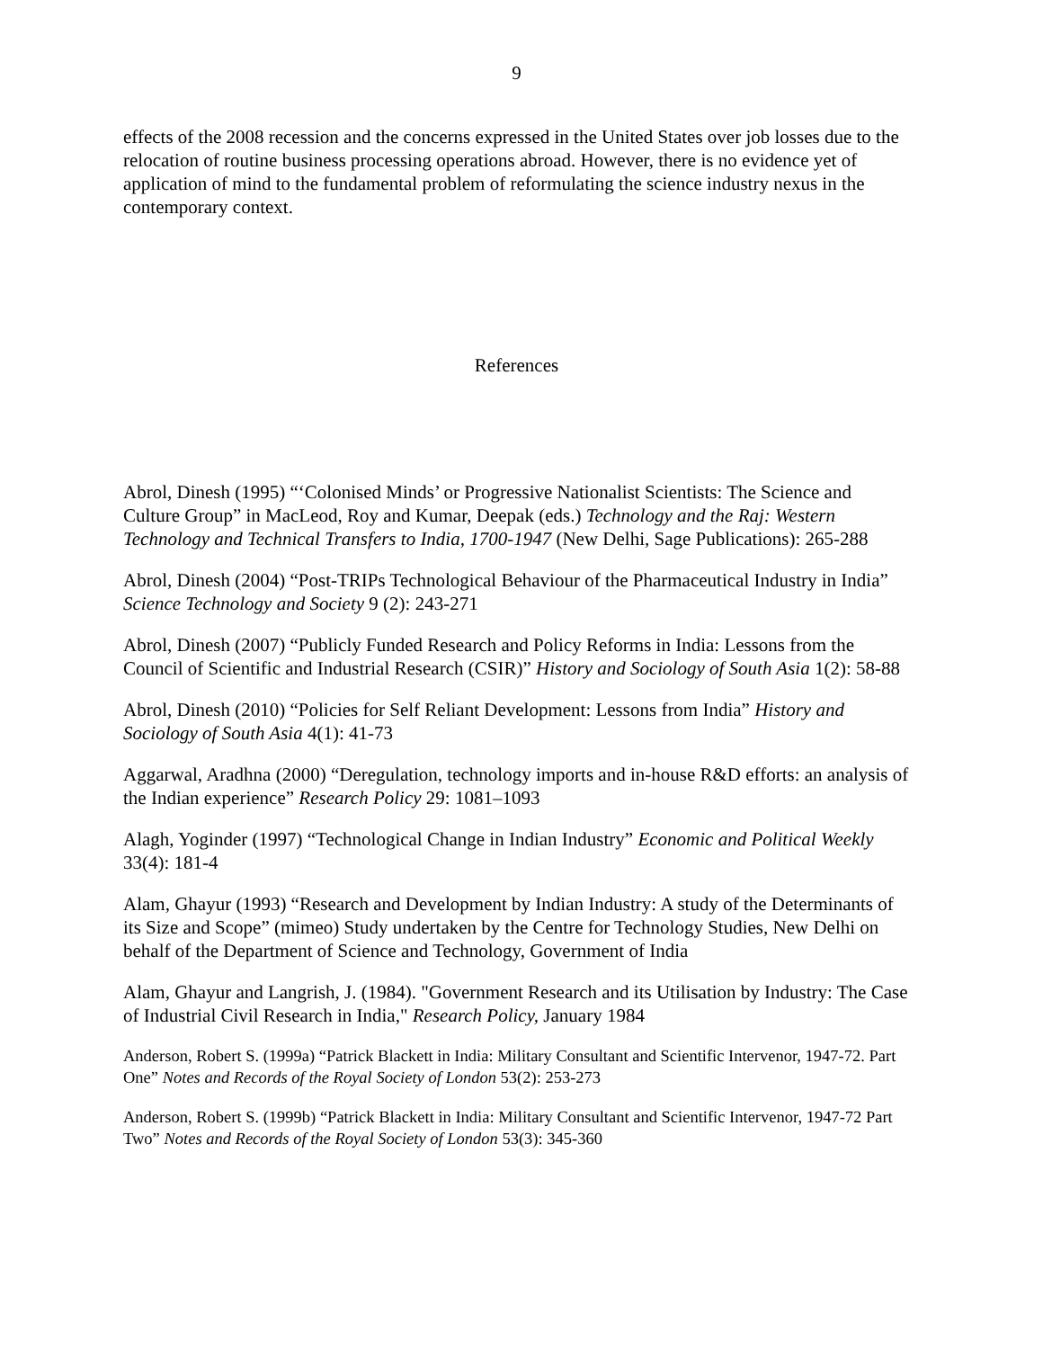9
effects of the 2008 recession and the concerns expressed in the United States over job losses due to the relocation of routine business processing operations abroad. However, there is no evidence yet of application of mind to the fundamental problem of reformulating the science industry nexus in the contemporary context.
References
Abrol, Dinesh (1995) “‘Colonised Minds’ or Progressive Nationalist Scientists: The Science and Culture Group” in MacLeod, Roy and Kumar, Deepak (eds.) Technology and the Raj: Western Technology and Technical Transfers to India, 1700-1947 (New Delhi, Sage Publications): 265-288
Abrol, Dinesh (2004) “Post-TRIPs Technological Behaviour of the Pharmaceutical Industry in India” Science Technology and Society 9 (2): 243-271
Abrol, Dinesh (2007) “Publicly Funded Research and Policy Reforms in India: Lessons from the Council of Scientific and Industrial Research (CSIR)” History and Sociology of South Asia 1(2): 58-88
Abrol, Dinesh (2010) “Policies for Self Reliant Development: Lessons from India” History and Sociology of South Asia 4(1): 41-73
Aggarwal, Aradhna (2000) “Deregulation, technology imports and in-house R&D efforts: an analysis of the Indian experience” Research Policy 29: 1081–1093
Alagh, Yoginder (1997) “Technological Change in Indian Industry” Economic and Political Weekly 33(4): 181-4
Alam, Ghayur (1993) “Research and Development by Indian Industry: A study of the Determinants of its Size and Scope” (mimeo) Study undertaken by the Centre for Technology Studies, New Delhi on behalf of the Department of Science and Technology, Government of India
Alam, Ghayur and Langrish, J. (1984). "Government Research and its Utilisation by Industry: The Case of Industrial Civil Research in India," Research Policy, January 1984
Anderson, Robert S. (1999a) “Patrick Blackett in India: Military Consultant and Scientific Intervenor, 1947-72. Part One” Notes and Records of the Royal Society of London 53(2): 253-273
Anderson, Robert S. (1999b) “Patrick Blackett in India: Military Consultant and Scientific Intervenor, 1947-72 Part Two” Notes and Records of the Royal Society of London 53(3): 345-360